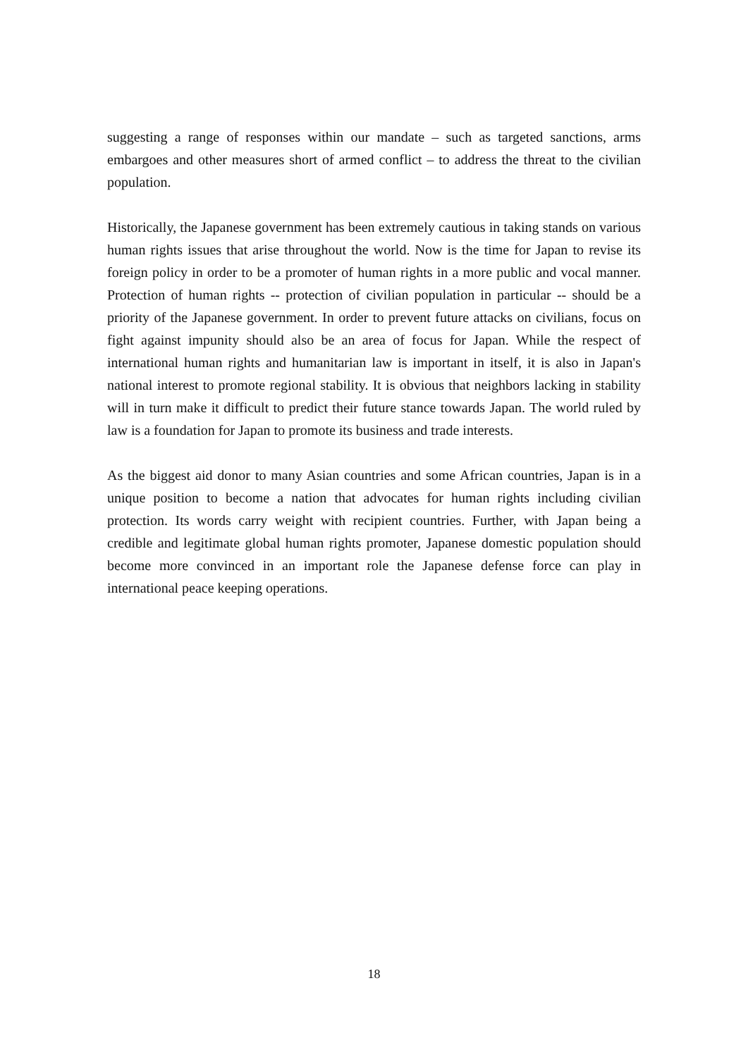suggesting a range of responses within our mandate – such as targeted sanctions, arms embargoes and other measures short of armed conflict – to address the threat to the civilian population.
Historically, the Japanese government has been extremely cautious in taking stands on various human rights issues that arise throughout the world. Now is the time for Japan to revise its foreign policy in order to be a promoter of human rights in a more public and vocal manner. Protection of human rights -- protection of civilian population in particular -- should be a priority of the Japanese government. In order to prevent future attacks on civilians, focus on fight against impunity should also be an area of focus for Japan. While the respect of international human rights and humanitarian law is important in itself, it is also in Japan's national interest to promote regional stability. It is obvious that neighbors lacking in stability will in turn make it difficult to predict their future stance towards Japan. The world ruled by law is a foundation for Japan to promote its business and trade interests.
As the biggest aid donor to many Asian countries and some African countries, Japan is in a unique position to become a nation that advocates for human rights including civilian protection. Its words carry weight with recipient countries. Further, with Japan being a credible and legitimate global human rights promoter, Japanese domestic population should become more convinced in an important role the Japanese defense force can play in international peace keeping operations.
18